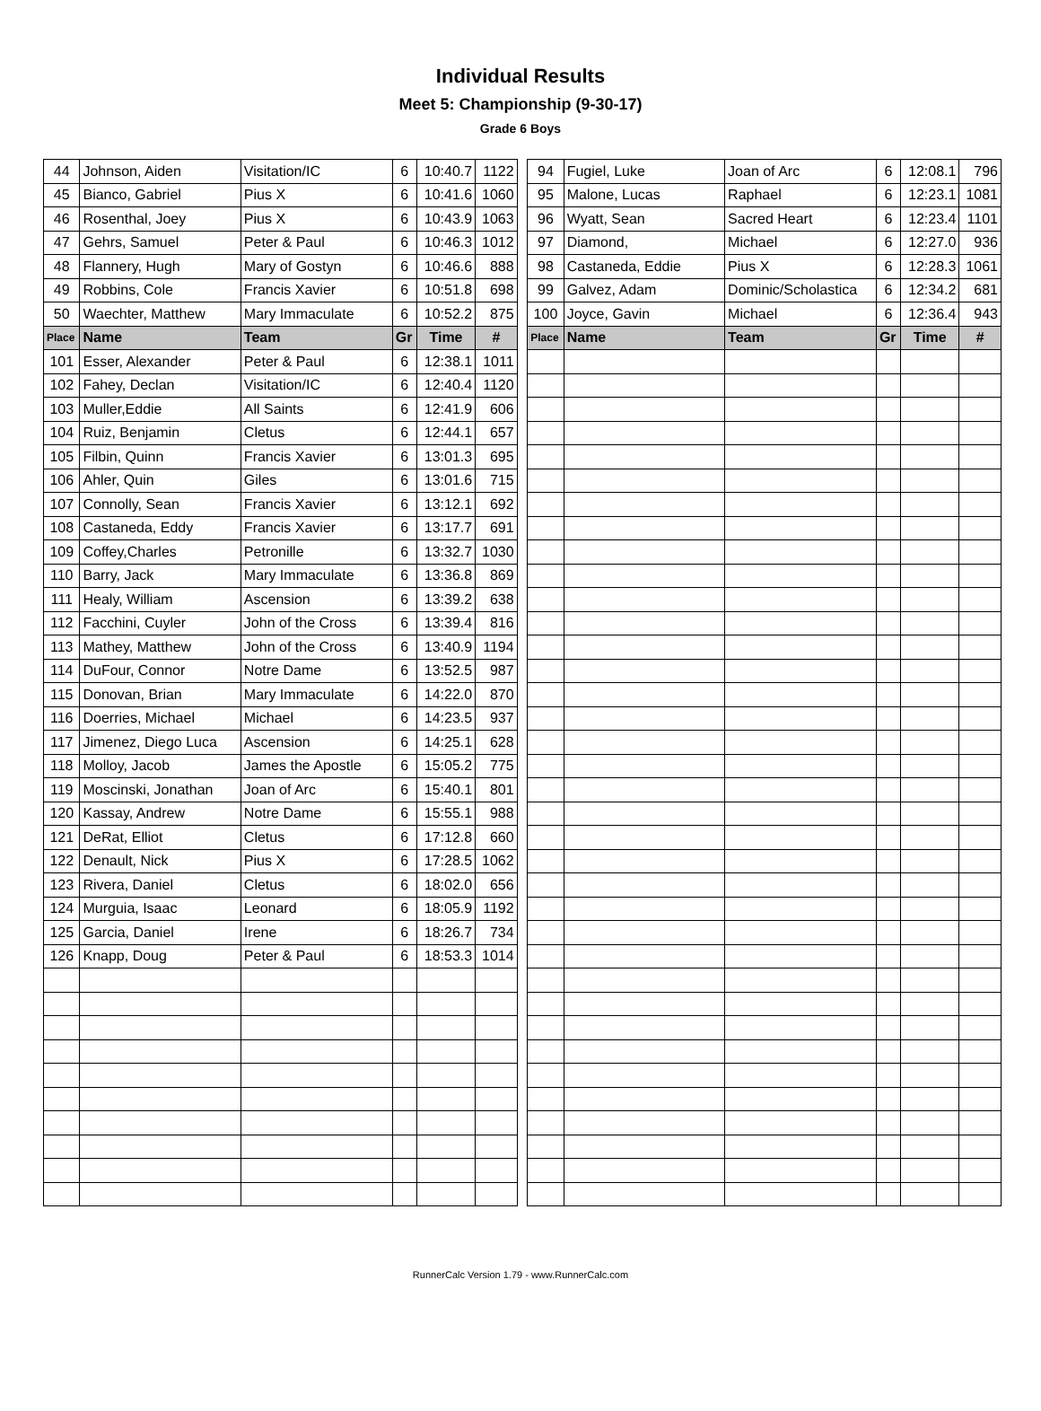Individual Results
Meet 5: Championship (9-30-17)
Grade 6 Boys
| 44 | Johnson, Aiden | Visitation/IC | 6 | 10:40.7 | 1122 | | 94 | Fugiel, Luke | Joan of Arc | 6 | 12:08.1 | 796 |
| 45 | Bianco, Gabriel | Pius X | 6 | 10:41.6 | 1060 | | 95 | Malone, Lucas | Raphael | 6 | 12:23.1 | 1081 |
| 46 | Rosenthal, Joey | Pius X | 6 | 10:43.9 | 1063 | | 96 | Wyatt, Sean | Sacred Heart | 6 | 12:23.4 | 1101 |
| 47 | Gehrs, Samuel | Peter & Paul | 6 | 10:46.3 | 1012 | | 97 | Diamond, | Michael | 6 | 12:27.0 | 936 |
| 48 | Flannery, Hugh | Mary of Gostyn | 6 | 10:46.6 | 888 | | 98 | Castaneda, Eddie | Pius X | 6 | 12:28.3 | 1061 |
| 49 | Robbins, Cole | Francis Xavier | 6 | 10:51.8 | 698 | | 99 | Galvez, Adam | Dominic/Scholastica | 6 | 12:34.2 | 681 |
| 50 | Waechter, Matthew | Mary Immaculate | 6 | 10:52.2 | 875 | | 100 | Joyce, Gavin | Michael | 6 | 12:36.4 | 943 |
| Place | Name | Team | Gr | Time | # | | Place | Name | Team | Gr | Time | # |
| 101 | Esser, Alexander | Peter & Paul | 6 | 12:38.1 | 1011 | | | | | | | |
| 102 | Fahey, Declan | Visitation/IC | 6 | 12:40.4 | 1120 | | | | | | | |
| 103 | Muller,Eddie | All Saints | 6 | 12:41.9 | 606 | | | | | | | |
| 104 | Ruiz, Benjamin | Cletus | 6 | 12:44.1 | 657 | | | | | | | |
| 105 | Filbin, Quinn | Francis Xavier | 6 | 13:01.3 | 695 | | | | | | | |
| 106 | Ahler, Quin | Giles | 6 | 13:01.6 | 715 | | | | | | | |
| 107 | Connolly, Sean | Francis Xavier | 6 | 13:12.1 | 692 | | | | | | | |
| 108 | Castaneda, Eddy | Francis Xavier | 6 | 13:17.7 | 691 | | | | | | | |
| 109 | Coffey,Charles | Petronille | 6 | 13:32.7 | 1030 | | | | | | | |
| 110 | Barry, Jack | Mary Immaculate | 6 | 13:36.8 | 869 | | | | | | | |
| 111 | Healy, William | Ascension | 6 | 13:39.2 | 638 | | | | | | | |
| 112 | Facchini, Cuyler | John of the Cross | 6 | 13:39.4 | 816 | | | | | | | |
| 113 | Mathey, Matthew | John of the Cross | 6 | 13:40.9 | 1194 | | | | | | | |
| 114 | DuFour, Connor | Notre Dame | 6 | 13:52.5 | 987 | | | | | | | |
| 115 | Donovan, Brian | Mary Immaculate | 6 | 14:22.0 | 870 | | | | | | | |
| 116 | Doerries, Michael | Michael | 6 | 14:23.5 | 937 | | | | | | | |
| 117 | Jimenez, Diego Luca | Ascension | 6 | 14:25.1 | 628 | | | | | | | |
| 118 | Molloy, Jacob | James the Apostle | 6 | 15:05.2 | 775 | | | | | | | |
| 119 | Moscinski, Jonathan | Joan of Arc | 6 | 15:40.1 | 801 | | | | | | | |
| 120 | Kassay, Andrew | Notre Dame | 6 | 15:55.1 | 988 | | | | | | | |
| 121 | DeRat, Elliot | Cletus | 6 | 17:12.8 | 660 | | | | | | | |
| 122 | Denault, Nick | Pius X | 6 | 17:28.5 | 1062 | | | | | | | |
| 123 | Rivera, Daniel | Cletus | 6 | 18:02.0 | 656 | | | | | | | |
| 124 | Murguia, Isaac | Leonard | 6 | 18:05.9 | 1192 | | | | | | | |
| 125 | Garcia, Daniel | Irene | 6 | 18:26.7 | 734 | | | | | | | |
| 126 | Knapp, Doug | Peter & Paul | 6 | 18:53.3 | 1014 | | | | | | | |
RunnerCalc Version 1.79 - www.RunnerCalc.com